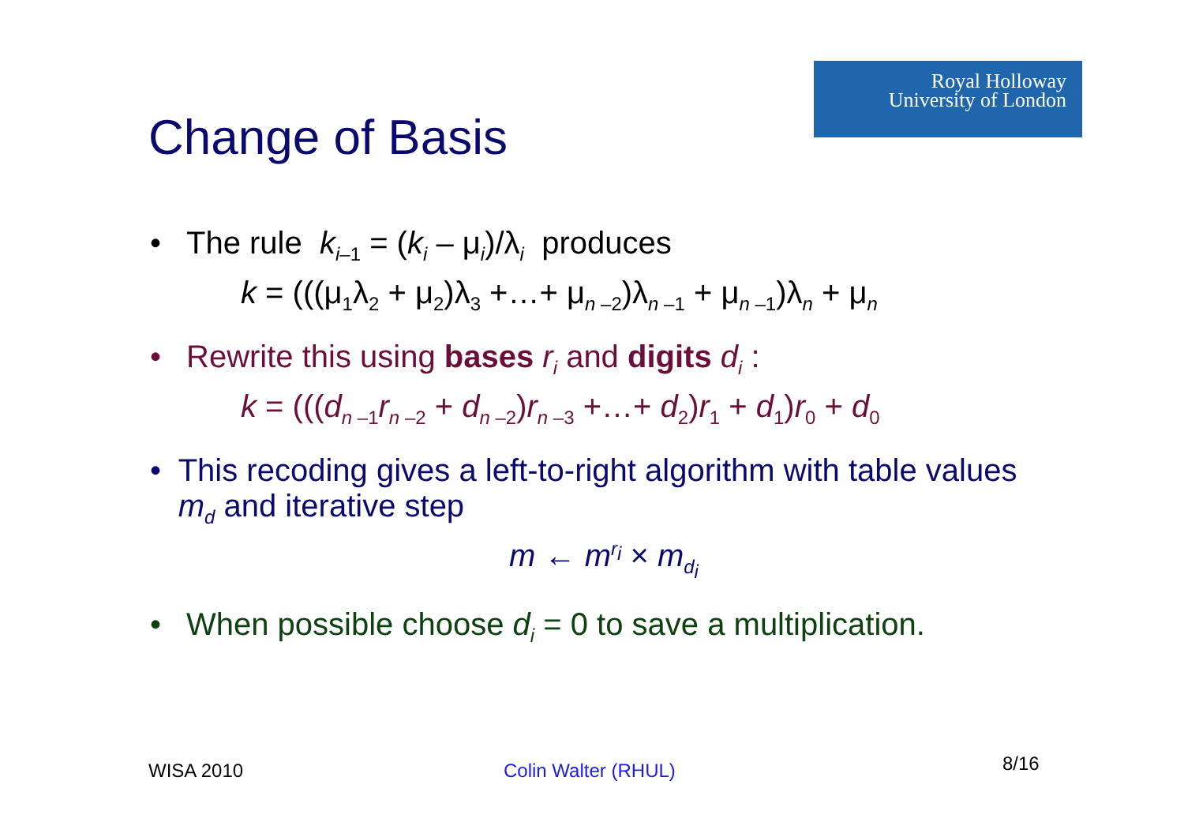Royal Holloway
University of London
Change of Basis
• The rule k<sub>i–1</sub> = (k<sub>i</sub> – μ<sub>i</sub>)/λ<sub>i</sub> produces
k = (((μ<sub>1</sub>λ<sub>2</sub> + μ<sub>2</sub>)λ<sub>3</sub> +…+ μ<sub>n –2</sub>)λ<sub>n –1</sub> + μ<sub>n –1</sub>)λ<sub>n</sub> + μ<sub>n</sub>
• Rewrite this using bases r<sub>i</sub> and digits d<sub>i</sub> :
k = (((d<sub>n –1</sub>r<sub>n –2</sub> + d<sub>n –2</sub>)r<sub>n –3</sub> +…+ d<sub>2</sub>)r<sub>1</sub> + d<sub>1</sub>)r<sub>0</sub> + d<sub>0</sub>
• This recoding gives a left-to-right algorithm with table values m<sub>d</sub> and iterative step
m ← m<sup>r<sub>i</sub></sup> × m<sub>d<sub>i</sub></sub>
• When possible choose d<sub>i</sub> = 0 to save a multiplication.
WISA 2010 Colin Walter (RHUL) 8/16